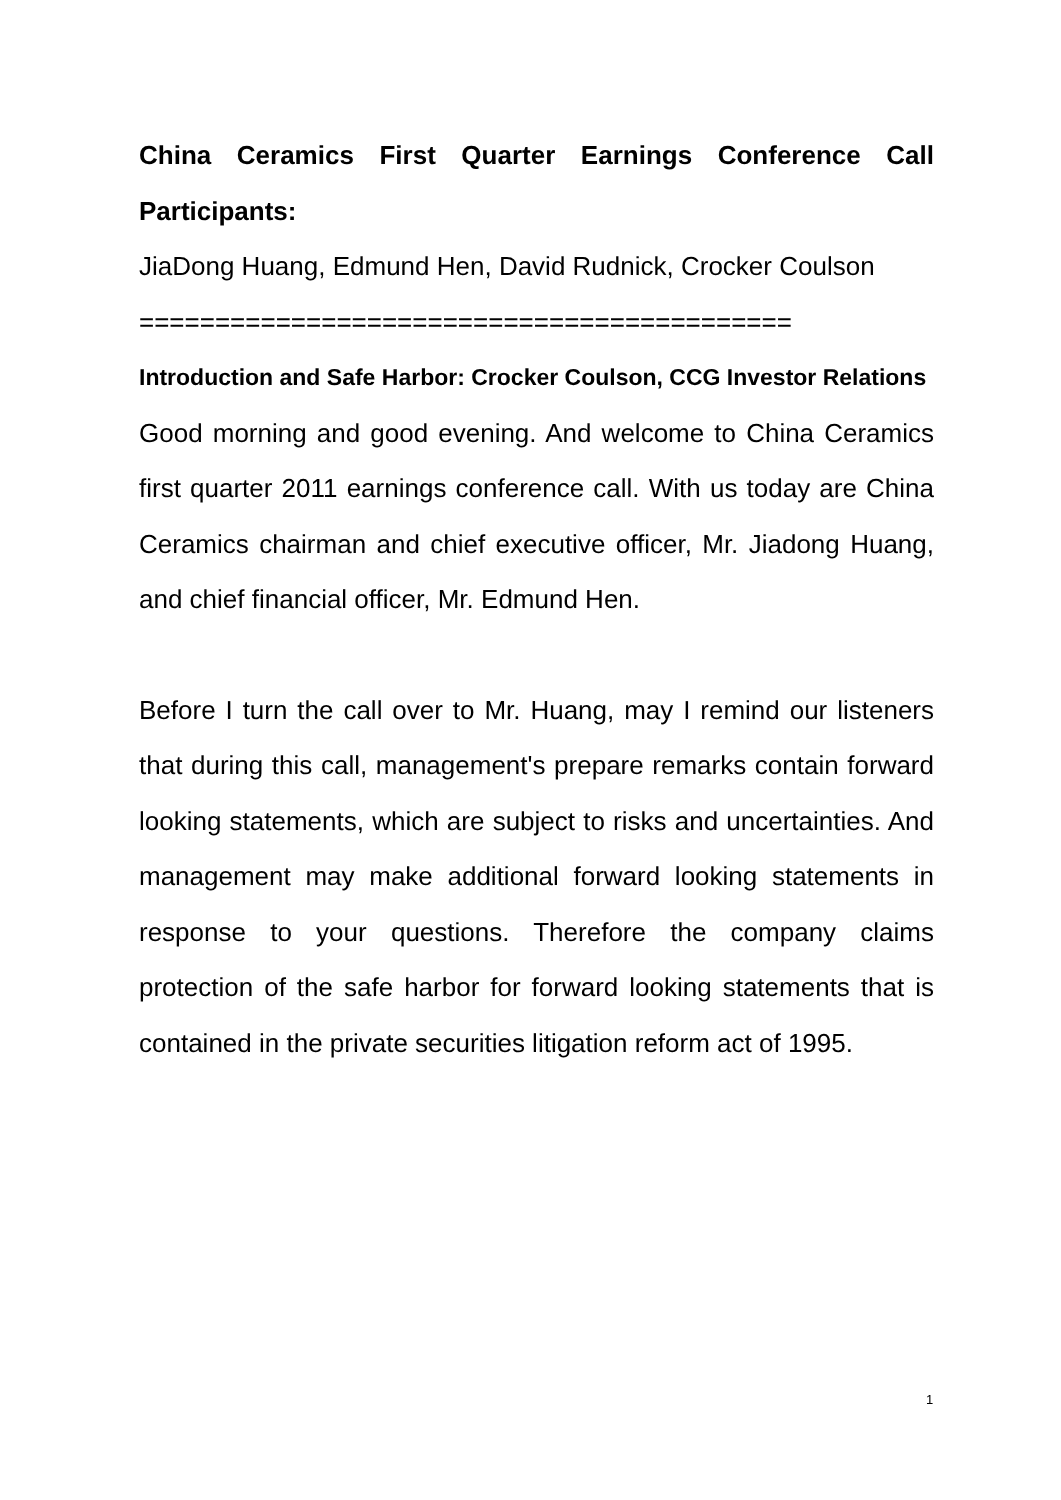China Ceramics First Quarter Earnings Conference Call Participants:
JiaDong Huang, Edmund Hen, David Rudnick, Crocker Coulson
===========================================
Introduction and Safe Harbor: Crocker Coulson, CCG Investor Relations
Good morning and good evening. And welcome to China Ceramics first quarter 2011 earnings conference call. With us today are China Ceramics chairman and chief executive officer, Mr. Jiadong Huang, and chief financial officer, Mr. Edmund Hen.
Before I turn the call over to Mr. Huang, may I remind our listeners that during this call, management's prepare remarks contain forward looking statements, which are subject to risks and uncertainties. And management may make additional forward looking statements in response to your questions. Therefore the company claims protection of the safe harbor for forward looking statements that is contained in the private securities litigation reform act of 1995.
1